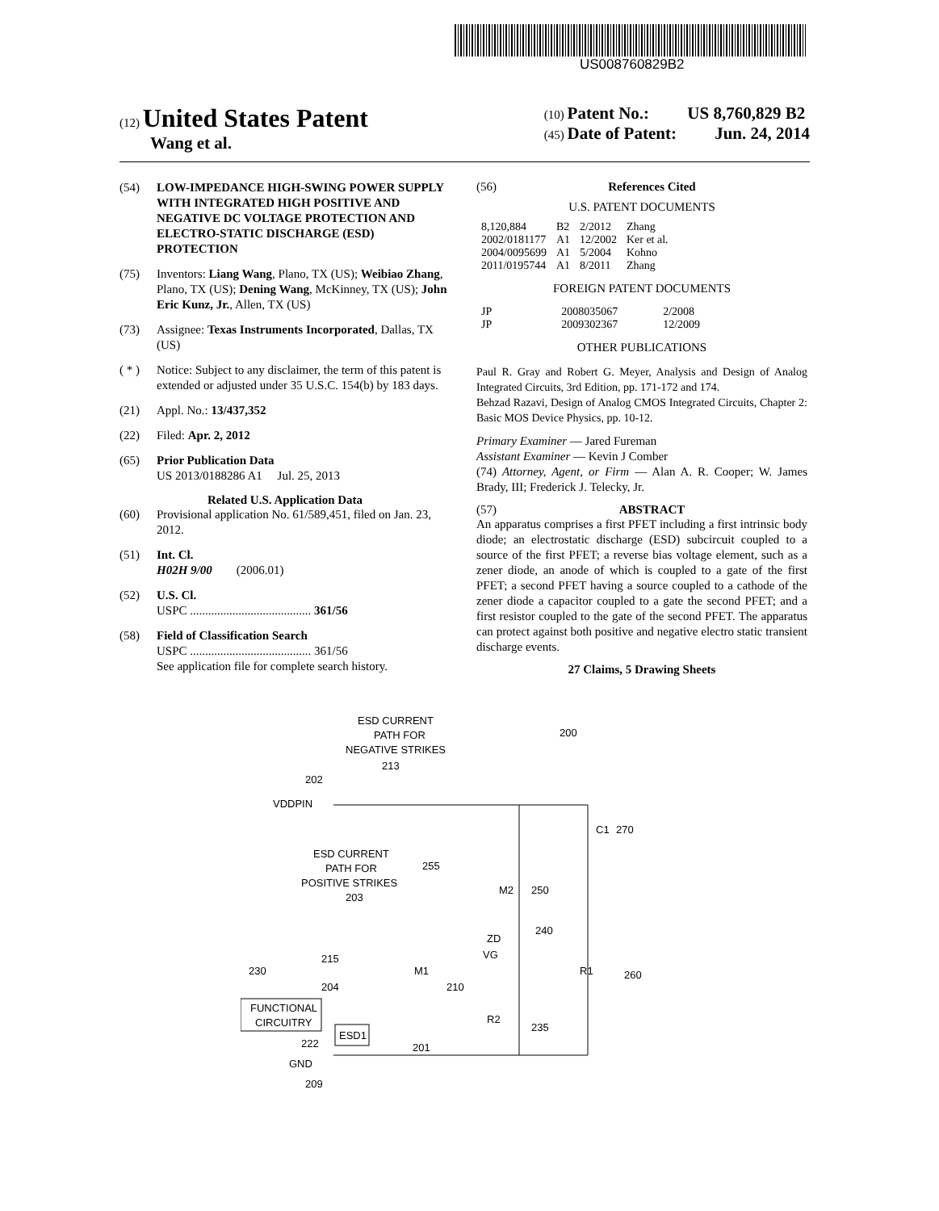US008760829B2
(12) United States Patent
Wang et al.
(10) Patent No.: US 8,760,829 B2
(45) Date of Patent: Jun. 24, 2014
(54) LOW-IMPEDANCE HIGH-SWING POWER SUPPLY WITH INTEGRATED HIGH POSITIVE AND NEGATIVE DC VOLTAGE PROTECTION AND ELECTRO-STATIC DISCHARGE (ESD) PROTECTION
(75) Inventors: Liang Wang, Plano, TX (US); Weibiao Zhang, Plano, TX (US); Dening Wang, McKinney, TX (US); John Eric Kunz, Jr., Allen, TX (US)
(73) Assignee: Texas Instruments Incorporated, Dallas, TX (US)
( * ) Notice: Subject to any disclaimer, the term of this patent is extended or adjusted under 35 U.S.C. 154(b) by 183 days.
(21) Appl. No.: 13/437,352
(22) Filed: Apr. 2, 2012
(65) Prior Publication Data
US 2013/0188286 A1 Jul. 25, 2013
Related U.S. Application Data
(60) Provisional application No. 61/589,451, filed on Jan. 23, 2012.
(51) Int. Cl.
H02H 9/00 (2006.01)
(52) U.S. Cl.
USPC ........................................ 361/56
(58) Field of Classification Search
USPC ........................................ 361/56
See application file for complete search history.
(56) References Cited
U.S. PATENT DOCUMENTS
| 8,120,884 | B2 | 2/2012 | Zhang |
| 2002/0181177 | A1 | 12/2002 | Ker et al. |
| 2004/0095699 | A1 | 5/2004 | Kohno |
| 2011/0195744 | A1 | 8/2011 | Zhang |
FOREIGN PATENT DOCUMENTS
| JP | 2008035067 | 2/2008 |
| JP | 2009302367 | 12/2009 |
OTHER PUBLICATIONS
Paul R. Gray and Robert G. Meyer, Analysis and Design of Analog Integrated Circuits, 3rd Edition, pp. 171-172 and 174.
Behzad Razavi, Design of Analog CMOS Integrated Circuits, Chapter 2: Basic MOS Device Physics, pp. 10-12.
Primary Examiner — Jared Fureman
Assistant Examiner — Kevin J Comber
(74) Attorney, Agent, or Firm — Alan A. R. Cooper; W. James Brady, III; Frederick J. Telecky, Jr.
(57) ABSTRACT
An apparatus comprises a first PFET including a first intrinsic body diode; an electrostatic discharge (ESD) subcircuit coupled to a source of the first PFET; a reverse bias voltage element, such as a zener diode, an anode of which is coupled to a gate of the first PFET; a second PFET having a source coupled to a cathode of the zener diode a capacitor coupled to a gate the second PFET; and a first resistor coupled to the gate of the second PFET. The apparatus can protect against both positive and negative electro static transient discharge events.
27 Claims, 5 Drawing Sheets
ESD CURRENT
PATH FOR
NEGATIVE STRIKES
213
200
202
VDDPIN
ESD CURRENT
PATH FOR
POSITIVE STRIKES
203
255
M2
250
C1
270
ZD
240
VG
M1
210
215
204
230
R1
260
FUNCTIONAL
CIRCUITRY
ESD1
222
R2
235
201
GND
209